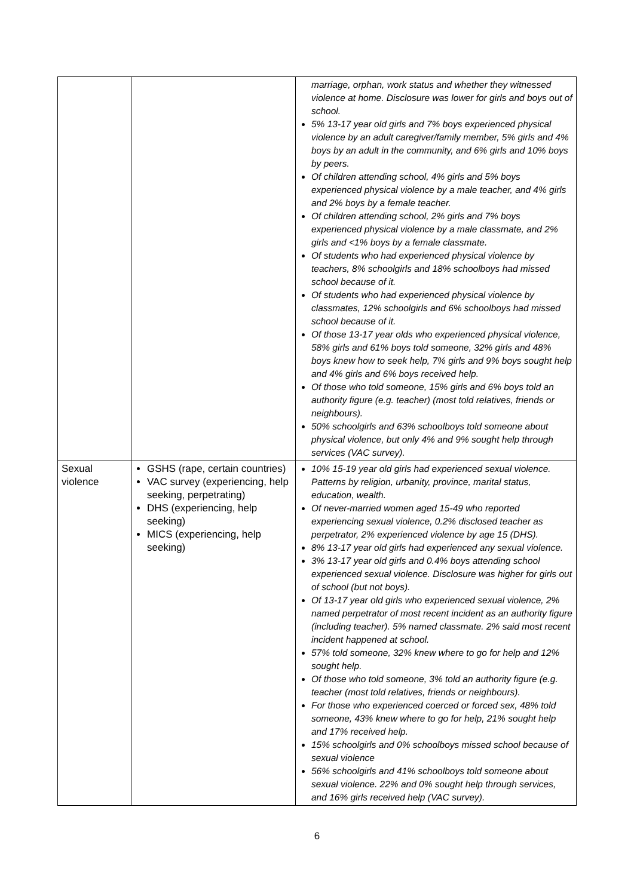| | | marriage, orphan, work status and whether they witnessed violence at home. Disclosure was lower for girls and boys out of school. 5% 13-17 year old girls and 7% boys experienced physical violence by an adult caregiver/family member, 5% girls and 4% boys by an adult in the community, and 6% girls and 10% boys by peers. Of children attending school, 4% girls and 5% boys experienced physical violence by a male teacher, and 4% girls and 2% boys by a female teacher. Of children attending school, 2% girls and 7% boys experienced physical violence by a male classmate, and 2% girls and <1% boys by a female classmate. Of students who had experienced physical violence by teachers, 8% schoolgirls and 18% schoolboys had missed school because of it. Of students who had experienced physical violence by classmates, 12% schoolgirls and 6% schoolboys had missed school because of it. Of those 13-17 year olds who experienced physical violence, 58% girls and 61% boys told someone, 32% girls and 48% boys knew how to seek help, 7% girls and 9% boys sought help and 4% girls and 6% boys received help. Of those who told someone, 15% girls and 6% boys told an authority figure (e.g. teacher) (most told relatives, friends or neighbours). 50% schoolgirls and 63% schoolboys told someone about physical violence, but only 4% and 9% sought help through services (VAC survey). |
| Sexual violence | GSHS (rape, certain countries) VAC survey (experiencing, help seeking, perpetrating) DHS (experiencing, help seeking) MICS (experiencing, help seeking) | 10% 15-19 year old girls had experienced sexual violence. Patterns by religion, urbanity, province, marital status, education, wealth. Of never-married women aged 15-49 who reported experiencing sexual violence, 0.2% disclosed teacher as perpetrator, 2% experienced violence by age 15 (DHS). 8% 13-17 year old girls had experienced any sexual violence. 3% 13-17 year old girls and 0.4% boys attending school experienced sexual violence. Disclosure was higher for girls out of school (but not boys). Of 13-17 year old girls who experienced sexual violence, 2% named perpetrator of most recent incident as an authority figure (including teacher). 5% named classmate. 2% said most recent incident happened at school. 57% told someone, 32% knew where to go for help and 12% sought help. Of those who told someone, 3% told an authority figure (e.g. teacher (most told relatives, friends or neighbours). For those who experienced coerced or forced sex, 48% told someone, 43% knew where to go for help, 21% sought help and 17% received help. 15% schoolgirls and 0% schoolboys missed school because of sexual violence 56% schoolgirls and 41% schoolboys told someone about sexual violence. 22% and 0% sought help through services, and 16% girls received help (VAC survey). |
6